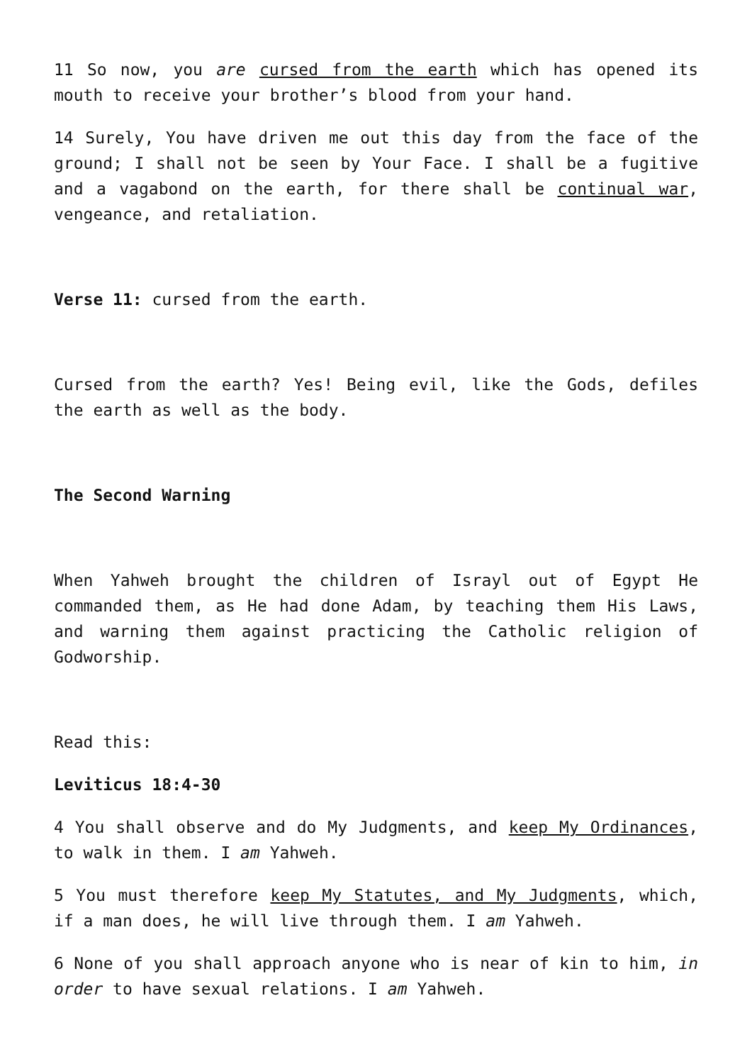11 So now, you are cursed from the earth which has opened its mouth to receive your brother’s blood from your hand.
14 Surely, You have driven me out this day from the face of the ground; I shall not be seen by Your Face. I shall be a fugitive and a vagabond on the earth, for there shall be continual war, vengeance, and retaliation.
Verse 11: cursed from the earth.
Cursed from the earth? Yes! Being evil, like the Gods, defiles the earth as well as the body.
The Second Warning
When Yahweh brought the children of Israyl out of Egypt He commanded them, as He had done Adam, by teaching them His Laws, and warning them against practicing the Catholic religion of Godworship.
Read this:
Leviticus 18:4-30
4 You shall observe and do My Judgments, and keep My Ordinances, to walk in them. I am Yahweh.
5 You must therefore keep My Statutes, and My Judgments, which, if a man does, he will live through them. I am Yahweh.
6 None of you shall approach anyone who is near of kin to him, in order to have sexual relations. I am Yahweh.